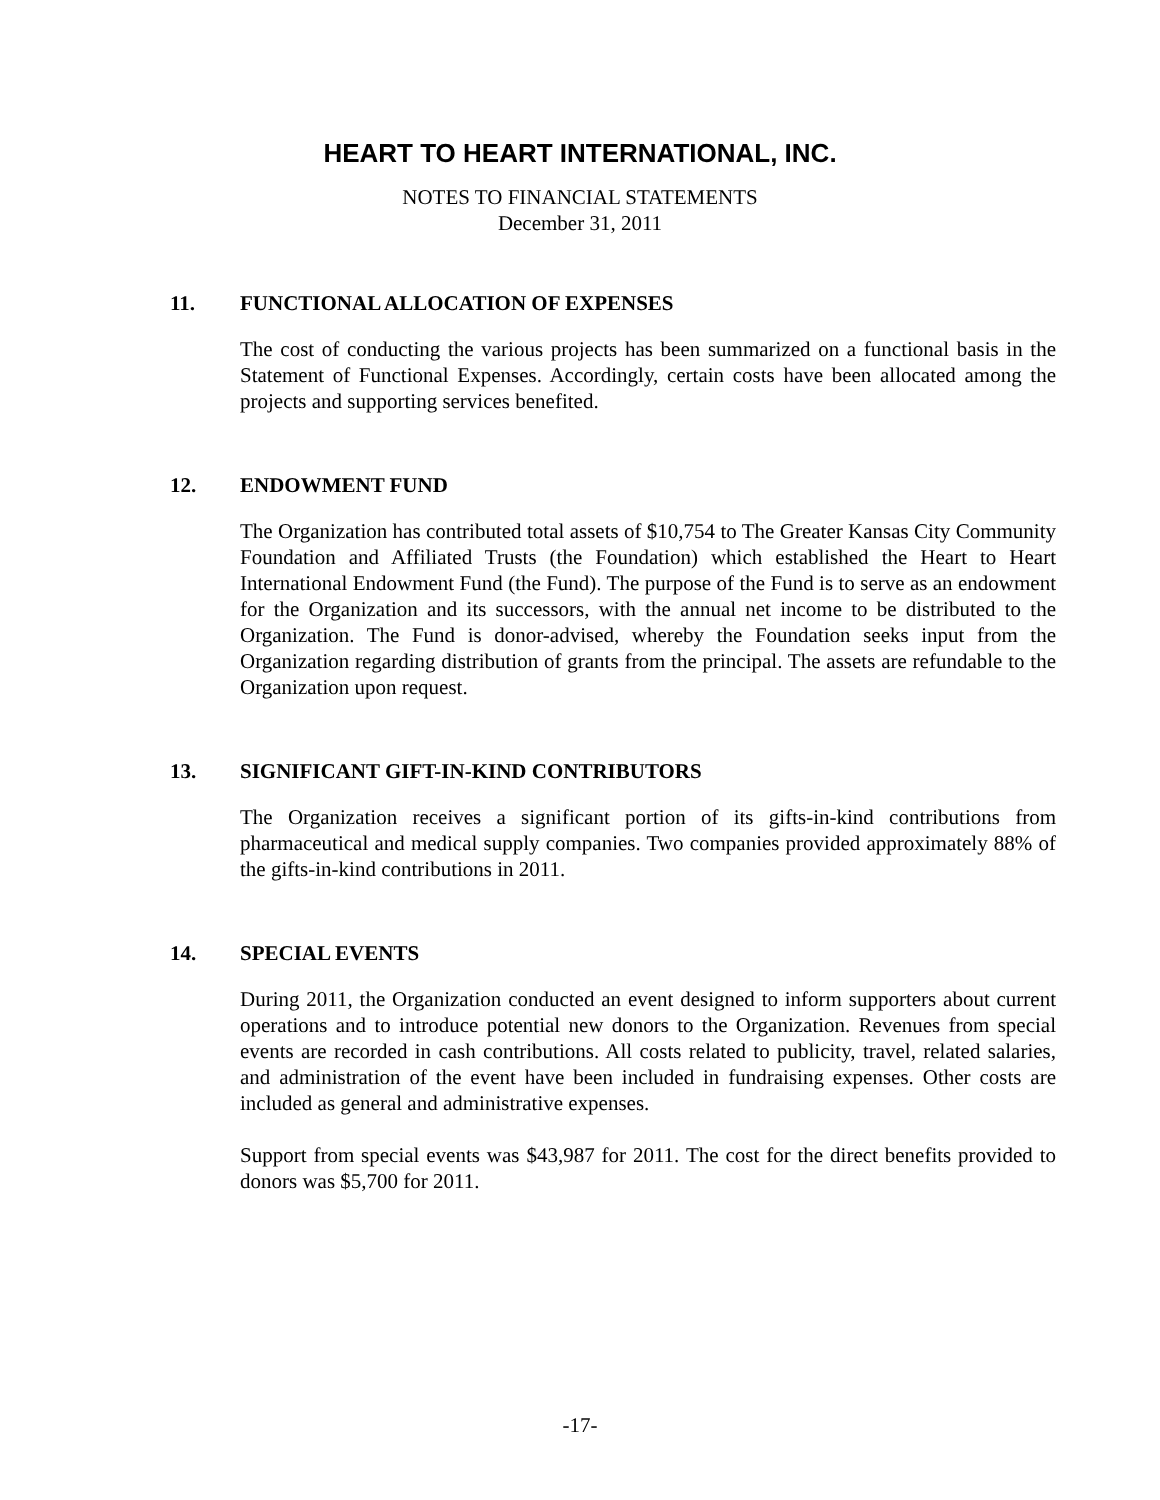HEART TO HEART INTERNATIONAL, INC.
NOTES TO FINANCIAL STATEMENTS
December 31, 2011
11. FUNCTIONAL ALLOCATION OF EXPENSES
The cost of conducting the various projects has been summarized on a functional basis in the Statement of Functional Expenses. Accordingly, certain costs have been allocated among the projects and supporting services benefited.
12. ENDOWMENT FUND
The Organization has contributed total assets of $10,754 to The Greater Kansas City Community Foundation and Affiliated Trusts (the Foundation) which established the Heart to Heart International Endowment Fund (the Fund). The purpose of the Fund is to serve as an endowment for the Organization and its successors, with the annual net income to be distributed to the Organization. The Fund is donor-advised, whereby the Foundation seeks input from the Organization regarding distribution of grants from the principal. The assets are refundable to the Organization upon request.
13. SIGNIFICANT GIFT-IN-KIND CONTRIBUTORS
The Organization receives a significant portion of its gifts-in-kind contributions from pharmaceutical and medical supply companies. Two companies provided approximately 88% of the gifts-in-kind contributions in 2011.
14. SPECIAL EVENTS
During 2011, the Organization conducted an event designed to inform supporters about current operations and to introduce potential new donors to the Organization. Revenues from special events are recorded in cash contributions. All costs related to publicity, travel, related salaries, and administration of the event have been included in fundraising expenses. Other costs are included as general and administrative expenses.
Support from special events was $43,987 for 2011. The cost for the direct benefits provided to donors was $5,700 for 2011.
-17-